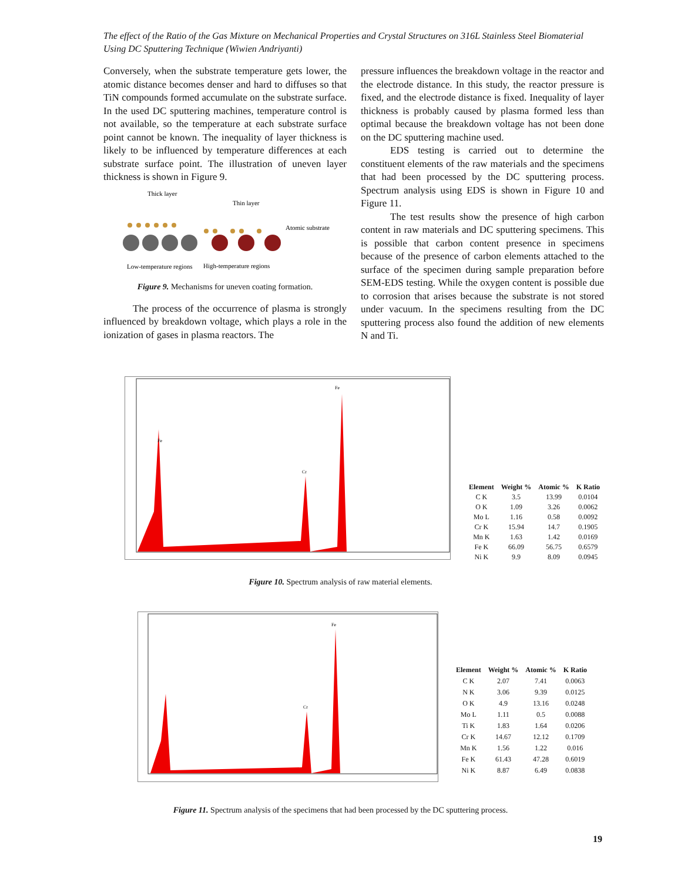The effect of the Ratio of the Gas Mixture on Mechanical Properties and Crystal Structures on 316L Stainless Steel Biomaterial Using DC Sputtering Technique (Wiwien Andriyanti)
Conversely, when the substrate temperature gets lower, the atomic distance becomes denser and hard to diffuses so that TiN compounds formed accumulate on the substrate surface. In the used DC sputtering machines, temperature control is not available, so the temperature at each substrate surface point cannot be known. The inequality of layer thickness is likely to be influenced by temperature differences at each substrate surface point. The illustration of uneven layer thickness is shown in Figure 9.
Thick layer
Thin layer
Atomic substrate
Low-temperature regions
High-temperature regions
Figure 9. Mechanisms for uneven coating formation.
The process of the occurrence of plasma is strongly influenced by breakdown voltage, which plays a role in the ionization of gases in plasma reactors. The
pressure influences the breakdown voltage in the reactor and the electrode distance. In this study, the reactor pressure is fixed, and the electrode distance is fixed. Inequality of layer thickness is probably caused by plasma formed less than optimal because the breakdown voltage has not been done on the DC sputtering machine used.
EDS testing is carried out to determine the constituent elements of the raw materials and the specimens that had been processed by the DC sputtering process. Spectrum analysis using EDS is shown in Figure 10 and Figure 11.
The test results show the presence of high carbon content in raw materials and DC sputtering specimens. This is possible that carbon content presence in specimens because of the presence of carbon elements attached to the surface of the specimen during sample preparation before SEM-EDS testing. While the oxygen content is possible due to corrosion that arises because the substrate is not stored under vacuum. In the specimens resulting from the DC sputtering process also found the addition of new elements N and Ti.
Fe
Cr
Fe
| Element | Weight % | Atomic % | K Ratio |
| --- | --- | --- | --- |
| C K | 3.5 | 13.99 | 0.0104 |
| O K | 1.09 | 3.26 | 0.0062 |
| Mo L | 1.16 | 0.58 | 0.0092 |
| Cr K | 15.94 | 14.7 | 0.1905 |
| Mn K | 1.63 | 1.42 | 0.0169 |
| Fe K | 66.09 | 56.75 | 0.6579 |
| Ni K | 9.9 | 8.09 | 0.0945 |
Figure 10. Spectrum analysis of raw material elements.
Fe
Cr
| Element | Weight % | Atomic % | K Ratio |
| --- | --- | --- | --- |
| C K | 2.07 | 7.41 | 0.0063 |
| N K | 3.06 | 9.39 | 0.0125 |
| O K | 4.9 | 13.16 | 0.0248 |
| Mo L | 1.11 | 0.5 | 0.0088 |
| Ti K | 1.83 | 1.64 | 0.0206 |
| Cr K | 14.67 | 12.12 | 0.1709 |
| Mn K | 1.56 | 1.22 | 0.016 |
| Fe K | 61.43 | 47.28 | 0.6019 |
| Ni K | 8.87 | 6.49 | 0.0838 |
Figure 11. Spectrum analysis of the specimens that had been processed by the DC sputtering process.
19